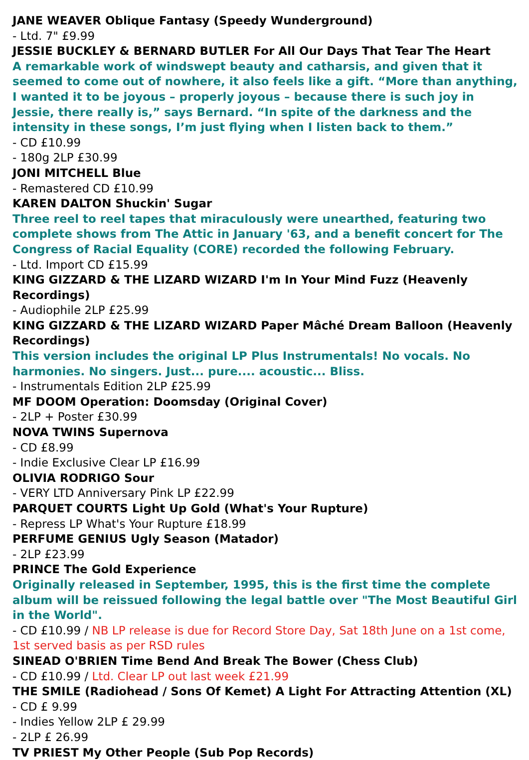JANE WEAVER Oblique Fantasy (Speedy Wunderground)
- Ltd. 7" £9.99
JESSIE BUCKLEY & BERNARD BUTLER For All Our Days That Tear The Heart
A remarkable work of windswept beauty and catharsis, and given that it seemed to come out of nowhere, it also feels like a gift. “More than anything, I wanted it to be joyous – properly joyous – because there is such joy in Jessie, there really is,” says Bernard. “In spite of the darkness and the intensity in these songs, I’m just flying when I listen back to them.”
- CD £10.99
- 180g 2LP £30.99
JONI MITCHELL Blue
- Remastered CD £10.99
KAREN DALTON Shuckin' Sugar
Three reel to reel tapes that miraculously were unearthed, featuring two complete shows from The Attic in January '63, and a benefit concert for The Congress of Racial Equality (CORE) recorded the following February.
- Ltd. Import CD £15.99
KING GIZZARD & THE LIZARD WIZARD I'm In Your Mind Fuzz (Heavenly Recordings)
- Audiophile 2LP £25.99
KING GIZZARD & THE LIZARD WIZARD Paper Mâché Dream Balloon (Heavenly Recordings)
This version includes the original LP Plus Instrumentals! No vocals. No harmonies. No singers. Just... pure.... acoustic... Bliss.
- Instrumentals Edition 2LP £25.99
MF DOOM Operation: Doomsday (Original Cover)
- 2LP + Poster £30.99
NOVA TWINS Supernova
- CD £8.99
- Indie Exclusive Clear LP £16.99
OLIVIA RODRIGO Sour
- VERY LTD Anniversary Pink LP £22.99
PARQUET COURTS Light Up Gold (What's Your Rupture)
- Repress LP What's Your Rupture £18.99
PERFUME GENIUS Ugly Season (Matador)
- 2LP £23.99
PRINCE The Gold Experience
Originally released in September, 1995, this is the first time the complete album will be reissued following the legal battle over "The Most Beautiful Girl in the World".
- CD £10.99 / NB LP release is due for Record Store Day, Sat 18th June on a 1st come, 1st served basis as per RSD rules
SINEAD O'BRIEN Time Bend And Break The Bower (Chess Club)
- CD £10.99 / Ltd. Clear LP out last week £21.99
THE SMILE (Radiohead / Sons Of Kemet) A Light For Attracting Attention (XL)
- CD £ 9.99
- Indies Yellow 2LP £ 29.99
- 2LP £ 26.99
TV PRIEST My Other People (Sub Pop Records)